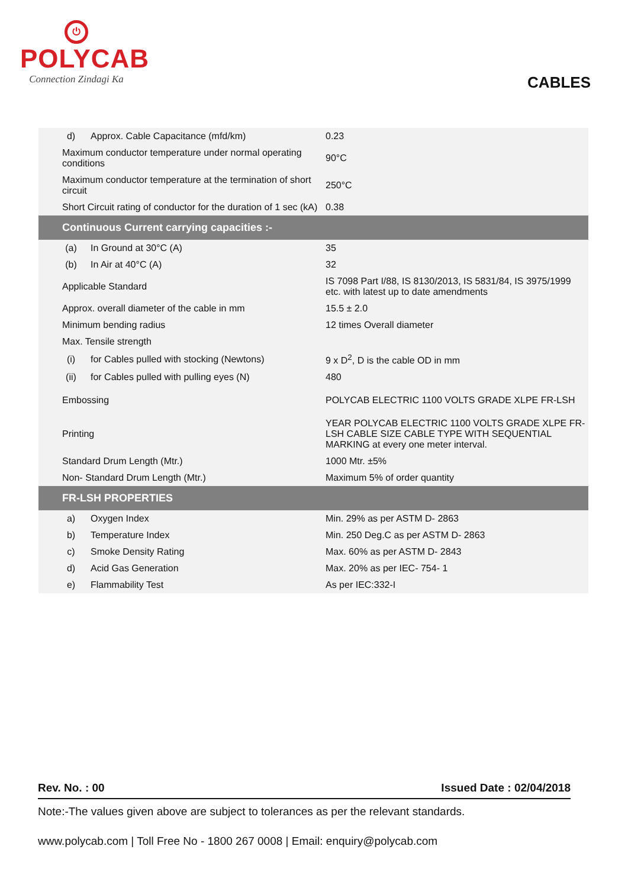⏻
POLYCAB
Connection Zindagi Ka
CABLES
| d) | Approx. Cable Capacitance (mfd/km) | 0.23 |
| Maximum conductor temperature under normal operating conditions | | 90°C |
| Maximum conductor temperature at the termination of short circuit | | 250°C |
| Short Circuit rating of conductor for the duration of 1 sec (kA) | | 0.38 |
| Continuous Current carrying capacities :- | | |
| (a) | In Ground at 30°C (A) | 35 |
| (b) | In Air at 40°C (A) | 32 |
| Applicable Standard | | IS 7098 Part I/88, IS 8130/2013, IS 5831/84, IS 3975/1999 etc. with latest up to date amendments |
| Approx. overall diameter of the cable in mm | | 15.5 ± 2.0 |
| Minimum bending radius | | 12 times Overall diameter |
| Max. Tensile strength | | |
| (i) | for Cables pulled with stocking (Newtons) | 9 x D<sup>2</sup>, D is the cable OD in mm |
| (ii) | for Cables pulled with pulling eyes (N) | 480 |
| Embossing | | POLYCAB ELECTRIC 1100 VOLTS GRADE XLPE FR-LSH |
| Printing | | YEAR POLYCAB ELECTRIC 1100 VOLTS GRADE XLPE FR-LSH CABLE SIZE CABLE TYPE WITH SEQUENTIAL MARKING at every one meter interval. |
| Standard Drum Length (Mtr.) | | 1000 Mtr. ±5% |
| Non- Standard Drum Length (Mtr.) | | Maximum 5% of order quantity |
| FR-LSH PROPERTIES | | |
| a) | Oxygen Index | Min. 29% as per ASTM D- 2863 |
| b) | Temperature Index | Min. 250 Deg.C as per ASTM D- 2863 |
| c) | Smoke Density Rating | Max. 60% as per ASTM D- 2843 |
| d) | Acid Gas Generation | Max. 20% as per IEC- 754- 1 |
| e) | Flammability Test | As per IEC:332-I |
Rev. No. : 00 Issued Date : 02/04/2018
Note:-The values given above are subject to tolerances as per the relevant standards.
www.polycab.com | Toll Free No - 1800 267 0008 | Email: enquiry@polycab.com